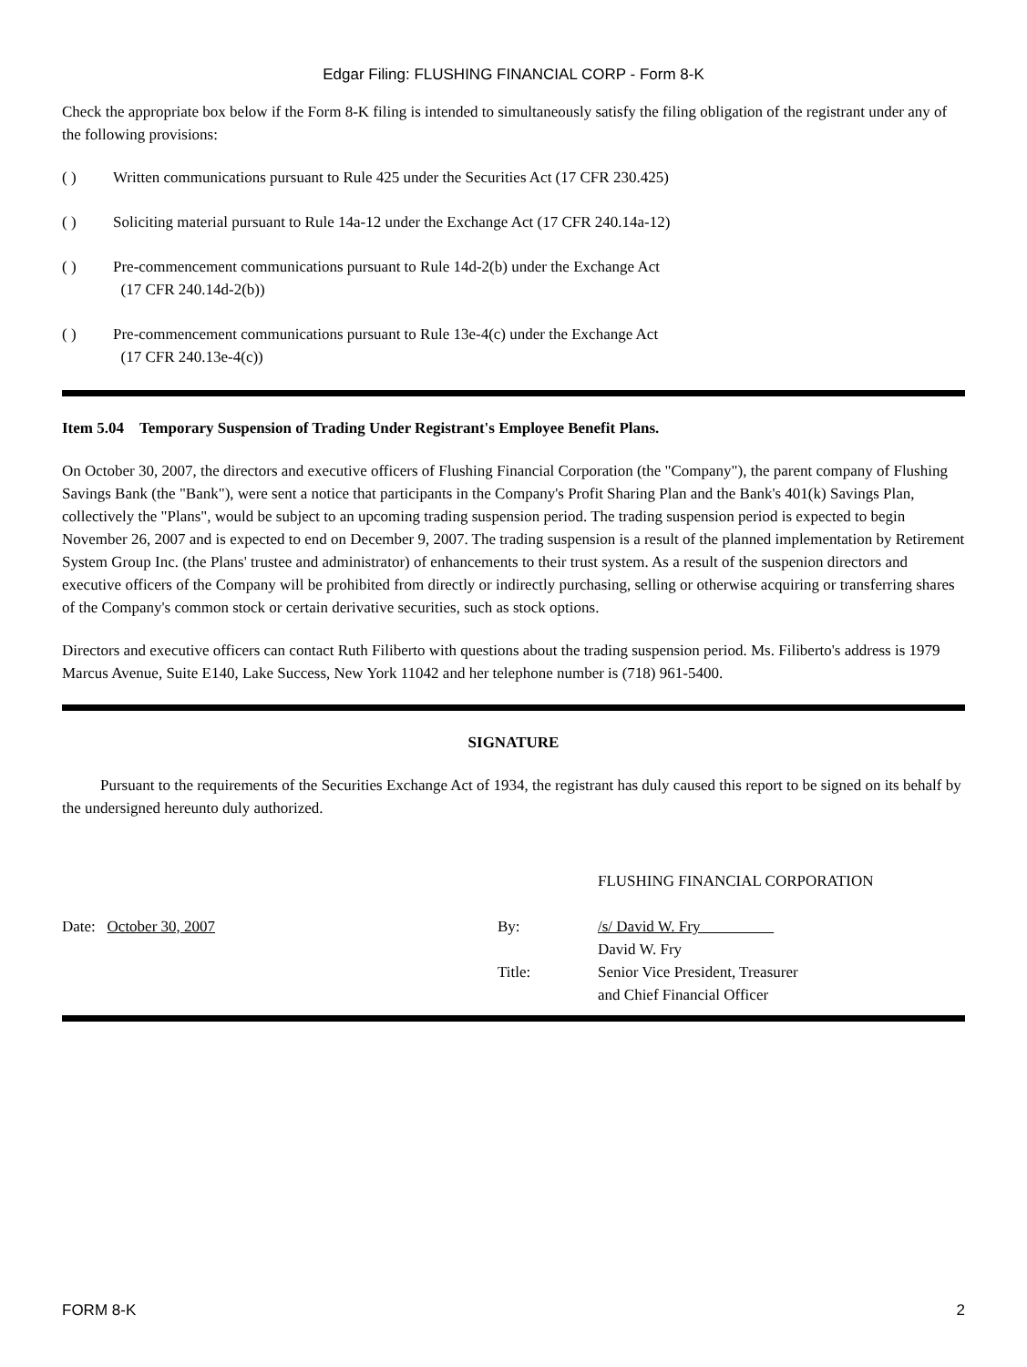Edgar Filing: FLUSHING FINANCIAL CORP - Form 8-K
Check the appropriate box below if the Form 8-K filing is intended to simultaneously satisfy the filing obligation of the registrant under any of the following provisions:
( ) Written communications pursuant to Rule 425 under the Securities Act (17 CFR 230.425)
( ) Soliciting material pursuant to Rule 14a-12 under the Exchange Act (17 CFR 240.14a-12)
( ) Pre-commencement communications pursuant to Rule 14d-2(b) under the Exchange Act
(17 CFR 240.14d-2(b))
( ) Pre-commencement communications pursuant to Rule 13e-4(c) under the Exchange Act
(17 CFR 240.13e-4(c))
Item 5.04 Temporary Suspension of Trading Under Registrant's Employee Benefit Plans.
On October 30, 2007, the directors and executive officers of Flushing Financial Corporation (the "Company"), the parent company of Flushing Savings Bank (the "Bank"), were sent a notice that participants in the Company's Profit Sharing Plan and the Bank's 401(k) Savings Plan, collectively the "Plans", would be subject to an upcoming trading suspension period. The trading suspension period is expected to begin November 26, 2007 and is expected to end on December 9, 2007. The trading suspension is a result of the planned implementation by Retirement System Group Inc. (the Plans' trustee and administrator) of enhancements to their trust system. As a result of the suspenion directors and executive officers of the Company will be prohibited from directly or indirectly purchasing, selling or otherwise acquiring or transferring shares of the Company's common stock or certain derivative securities, such as stock options.
Directors and executive officers can contact Ruth Filiberto with questions about the trading suspension period. Ms. Filiberto's address is 1979 Marcus Avenue, Suite E140, Lake Success, New York 11042 and her telephone number is (718) 961-5400.
SIGNATURE
Pursuant to the requirements of the Securities Exchange Act of 1934, the registrant has duly caused this report to be signed on its behalf by the undersigned hereunto duly authorized.
FLUSHING FINANCIAL CORPORATION
Date: October 30, 2007
By:
/s/ David W. Fry
David W. Fry
Title:
Senior Vice President, Treasurer
and Chief Financial Officer
FORM 8-K 2